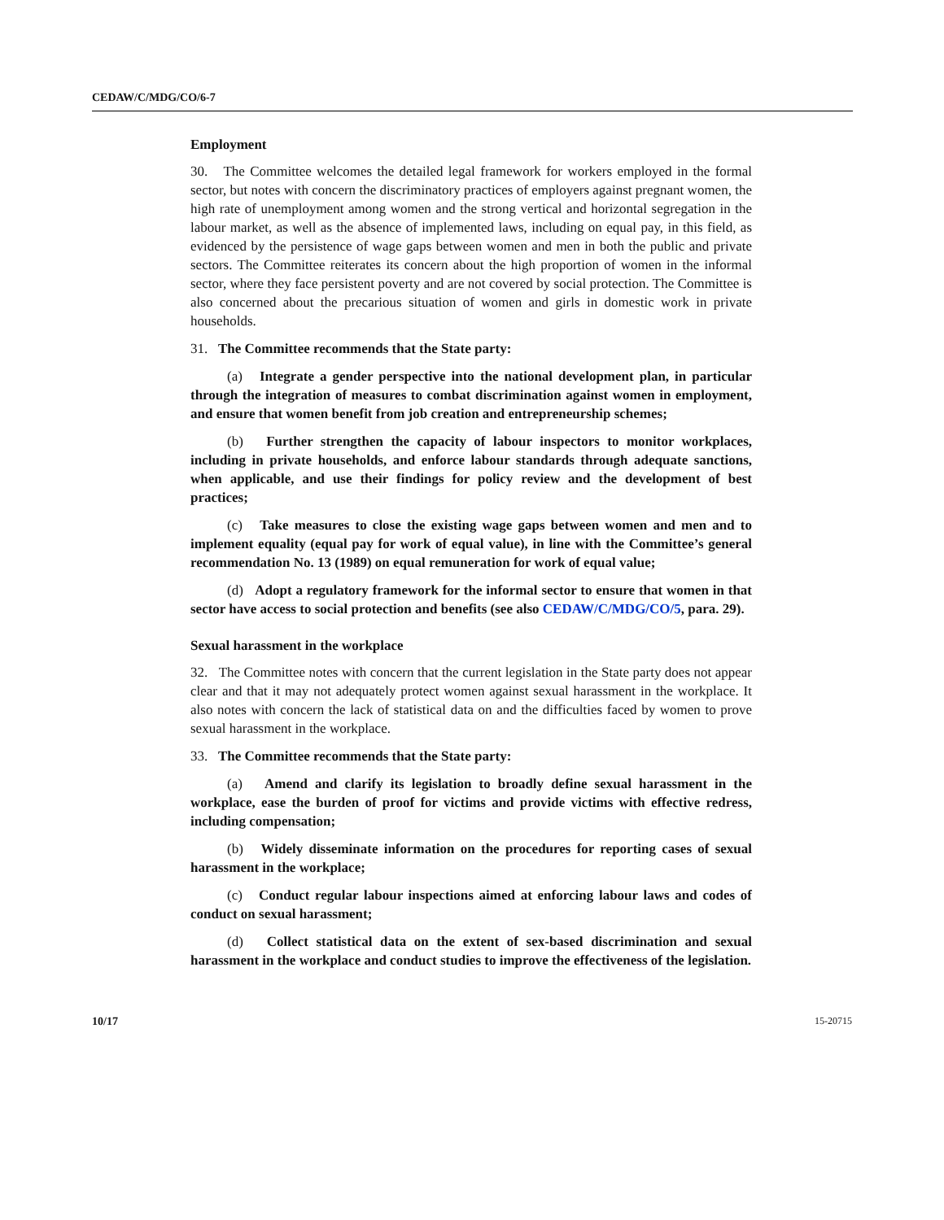CEDAW/C/MDG/CO/6-7
Employment
30. The Committee welcomes the detailed legal framework for workers employed in the formal sector, but notes with concern the discriminatory practices of employers against pregnant women, the high rate of unemployment among women and the strong vertical and horizontal segregation in the labour market, as well as the absence of implemented laws, including on equal pay, in this field, as evidenced by the persistence of wage gaps between women and men in both the public and private sectors. The Committee reiterates its concern about the high proportion of women in the informal sector, where they face persistent poverty and are not covered by social protection. The Committee is also concerned about the precarious situation of women and girls in domestic work in private households.
31. The Committee recommends that the State party:
(a) Integrate a gender perspective into the national development plan, in particular through the integration of measures to combat discrimination against women in employment, and ensure that women benefit from job creation and entrepreneurship schemes;
(b) Further strengthen the capacity of labour inspectors to monitor workplaces, including in private households, and enforce labour standards through adequate sanctions, when applicable, and use their findings for policy review and the development of best practices;
(c) Take measures to close the existing wage gaps between women and men and to implement equality (equal pay for work of equal value), in line with the Committee’s general recommendation No. 13 (1989) on equal remuneration for work of equal value;
(d) Adopt a regulatory framework for the informal sector to ensure that women in that sector have access to social protection and benefits (see also CEDAW/C/MDG/CO/5, para. 29).
Sexual harassment in the workplace
32. The Committee notes with concern that the current legislation in the State party does not appear clear and that it may not adequately protect women against sexual harassment in the workplace. It also notes with concern the lack of statistical data on and the difficulties faced by women to prove sexual harassment in the workplace.
33. The Committee recommends that the State party:
(a) Amend and clarify its legislation to broadly define sexual harassment in the workplace, ease the burden of proof for victims and provide victims with effective redress, including compensation;
(b) Widely disseminate information on the procedures for reporting cases of sexual harassment in the workplace;
(c) Conduct regular labour inspections aimed at enforcing labour laws and codes of conduct on sexual harassment;
(d) Collect statistical data on the extent of sex-based discrimination and sexual harassment in the workplace and conduct studies to improve the effectiveness of the legislation.
10/17 15-20715